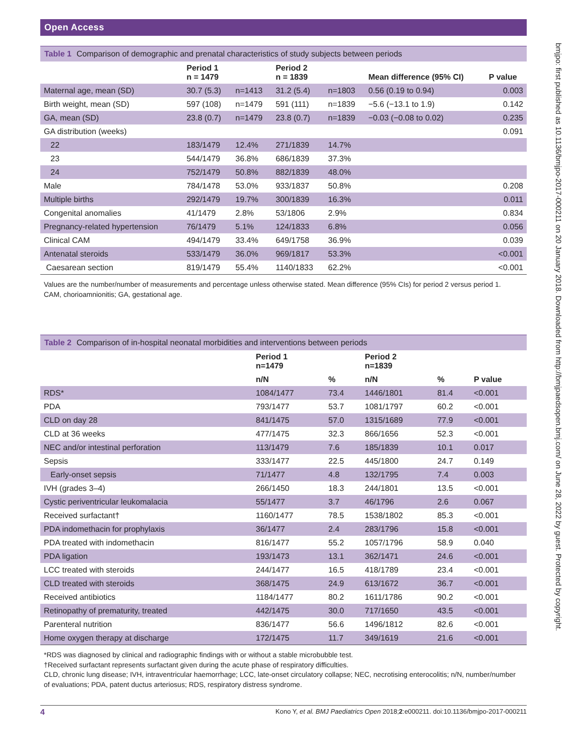bmjpo: first published as 10.1136/bmjpo-2017-000211 on 20 January 2018. Downloaded from http://bmjpaedsopen.bmj.com/ on June 28, 2022 by guest. Protected by copyright.
Open Access
Table 1 Comparison of demographic and prenatal characteristics of study subjects between periods
| | Period 1 n = 1479 | | Period 2 n = 1839 | | Mean difference (95% CI) | P value |
| --- | --- | --- | --- | --- | --- | --- |
| Maternal age, mean (SD) | 30.7 (5.3) | n=1413 | 31.2 (5.4) | n=1803 | 0.56 (0.19 to 0.94) | 0.003 |
| Birth weight, mean (SD) | 597 (108) | n=1479 | 591 (111) | n=1839 | −5.6 (−13.1 to 1.9) | 0.142 |
| GA, mean (SD) | 23.8 (0.7) | n=1479 | 23.8 (0.7) | n=1839 | −0.03 (−0.08 to 0.02) | 0.235 |
| GA distribution (weeks) | | | | | | 0.091 |
| 22 | 183/1479 | 12.4% | 271/1839 | 14.7% | | |
| 23 | 544/1479 | 36.8% | 686/1839 | 37.3% | | |
| 24 | 752/1479 | 50.8% | 882/1839 | 48.0% | | |
| Male | 784/1478 | 53.0% | 933/1837 | 50.8% | | 0.208 |
| Multiple births | 292/1479 | 19.7% | 300/1839 | 16.3% | | 0.011 |
| Congenital anomalies | 41/1479 | 2.8% | 53/1806 | 2.9% | | 0.834 |
| Pregnancy-related hypertension | 76/1479 | 5.1% | 124/1833 | 6.8% | | 0.056 |
| Clinical CAM | 494/1479 | 33.4% | 649/1758 | 36.9% | | 0.039 |
| Antenatal steroids | 533/1479 | 36.0% | 969/1817 | 53.3% | | <0.001 |
| Caesarean section | 819/1479 | 55.4% | 1140/1833 | 62.2% | | <0.001 |
Values are the number/number of measurements and percentage unless otherwise stated. Mean difference (95% CIs) for period 2 versus period 1.
CAM, chorioamnionitis; GA, gestational age.
Table 2 Comparison of in-hospital neonatal morbidities and interventions between periods
| | Period 1 n=1479 | | Period 2 n=1839 | | P value |
| --- | --- | --- | --- | --- | --- |
| | n/N | % | n/N | % | |
| RDS* | 1084/1477 | 73.4 | 1446/1801 | 81.4 | <0.001 |
| PDA | 793/1477 | 53.7 | 1081/1797 | 60.2 | <0.001 |
| CLD on day 28 | 841/1475 | 57.0 | 1315/1689 | 77.9 | <0.001 |
| CLD at 36 weeks | 477/1475 | 32.3 | 866/1656 | 52.3 | <0.001 |
| NEC and/or intestinal perforation | 113/1479 | 7.6 | 185/1839 | 10.1 | 0.017 |
| Sepsis | 333/1477 | 22.5 | 445/1800 | 24.7 | 0.149 |
| Early-onset sepsis | 71/1477 | 4.8 | 132/1795 | 7.4 | 0.003 |
| IVH (grades 3–4) | 266/1450 | 18.3 | 244/1801 | 13.5 | <0.001 |
| Cystic periventricular leukomalacia | 55/1477 | 3.7 | 46/1796 | 2.6 | 0.067 |
| Received surfactant† | 1160/1477 | 78.5 | 1538/1802 | 85.3 | <0.001 |
| PDA indomethacin for prophylaxis | 36/1477 | 2.4 | 283/1796 | 15.8 | <0.001 |
| PDA treated with indomethacin | 816/1477 | 55.2 | 1057/1796 | 58.9 | 0.040 |
| PDA ligation | 193/1473 | 13.1 | 362/1471 | 24.6 | <0.001 |
| LCC treated with steroids | 244/1477 | 16.5 | 418/1789 | 23.4 | <0.001 |
| CLD treated with steroids | 368/1475 | 24.9 | 613/1672 | 36.7 | <0.001 |
| Received antibiotics | 1184/1477 | 80.2 | 1611/1786 | 90.2 | <0.001 |
| Retinopathy of prematurity, treated | 442/1475 | 30.0 | 717/1650 | 43.5 | <0.001 |
| Parenteral nutrition | 836/1477 | 56.6 | 1496/1812 | 82.6 | <0.001 |
| Home oxygen therapy at discharge | 172/1475 | 11.7 | 349/1619 | 21.6 | <0.001 |
*RDS was diagnosed by clinical and radiographic findings with or without a stable microbubble test.
†Received surfactant represents surfactant given during the acute phase of respiratory difficulties.
CLD, chronic lung disease; IVH, intraventricular haemorrhage; LCC, late-onset circulatory collapse; NEC, necrotising enterocolitis; n/N, number/number of evaluations; PDA, patent ductus arteriosus; RDS, respiratory distress syndrome.
4 Kono Y, et al. BMJ Paediatrics Open 2018;2:e000211. doi:10.1136/bmjpo-2017-000211